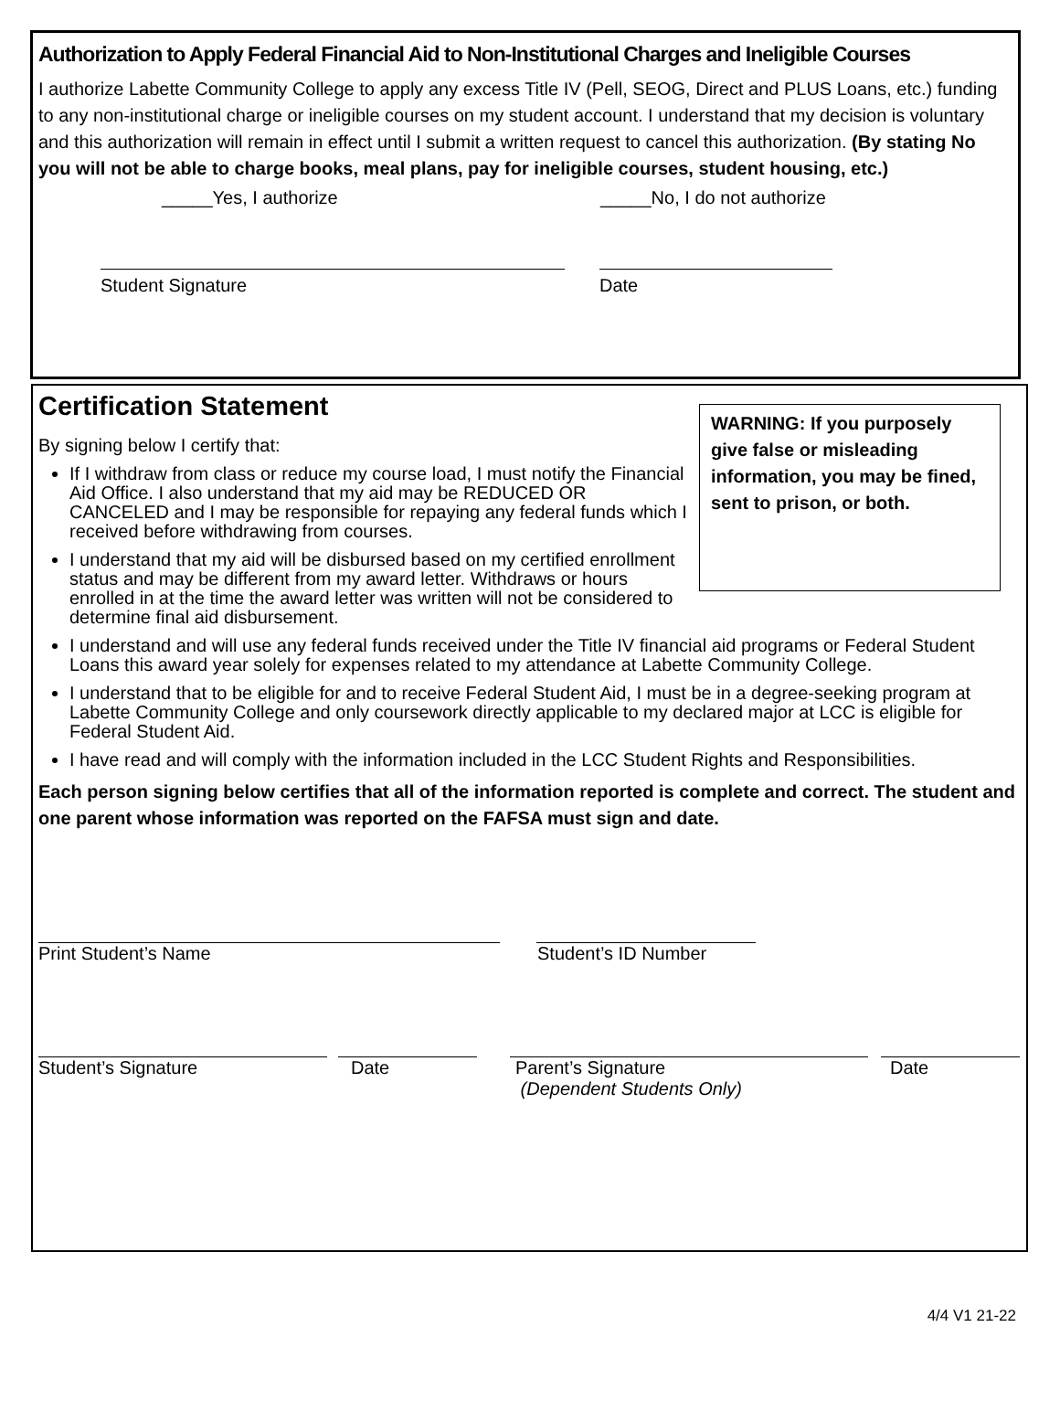Authorization to Apply Federal Financial Aid to Non-Institutional Charges and Ineligible Courses
I authorize Labette Community College to apply any excess Title IV (Pell, SEOG, Direct and PLUS Loans, etc.) funding to any non-institutional charge or ineligible courses on my student account. I understand that my decision is voluntary and this authorization will remain in effect until I submit a written request to cancel this authorization. (By stating No you will not be able to charge books, meal plans, pay for ineligible courses, student housing, etc.)
_____Yes, I authorize _____No, I do not authorize
Student Signature Date
WARNING: If you purposely give false or misleading information, you may be fined, sent to prison, or both.
Certification Statement
By signing below I certify that:
If I withdraw from class or reduce my course load, I must notify the Financial Aid Office. I also understand that my aid may be REDUCED OR CANCELED and I may be responsible for repaying any federal funds which I received before withdrawing from courses.
I understand that my aid will be disbursed based on my certified enrollment status and may be different from my award letter. Withdraws or hours enrolled in at the time the award letter was written will not be considered to determine final aid disbursement.
I understand and will use any federal funds received under the Title IV financial aid programs or Federal Student Loans this award year solely for expenses related to my attendance at Labette Community College.
I understand that to be eligible for and to receive Federal Student Aid, I must be in a degree-seeking program at Labette Community College and only coursework directly applicable to my declared major at LCC is eligible for Federal Student Aid.
I have read and will comply with the information included in the LCC Student Rights and Responsibilities.
Each person signing below certifies that all of the information reported is complete and correct. The student and one parent whose information was reported on the FAFSA must sign and date.
Print Student’s Name Student’s ID Number
Student’s Signature Date Parent’s Signature
(Dependent Students Only) Date
4/4 V1 21-22